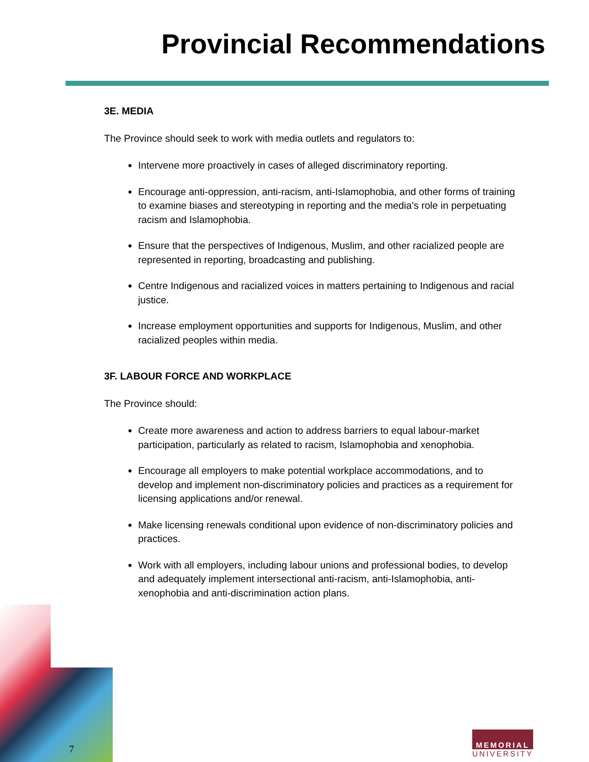Provincial Recommendations
3E. MEDIA
The Province should seek to work with media outlets and regulators to:
Intervene more proactively in cases of alleged discriminatory reporting.
Encourage anti-oppression, anti-racism, anti-Islamophobia, and other forms of training to examine biases and stereotyping in reporting and the media’s role in perpetuating racism and Islamophobia.
Ensure that the perspectives of Indigenous, Muslim, and other racialized people are represented in reporting, broadcasting and publishing.
Centre Indigenous and racialized voices in matters pertaining to Indigenous and racial justice.
Increase employment opportunities and supports for Indigenous, Muslim, and other racialized peoples within media.
3F. LABOUR FORCE AND WORKPLACE
The Province should:
Create more awareness and action to address barriers to equal labour-market participation, particularly as related to racism, Islamophobia and xenophobia.
Encourage all employers to make potential workplace accommodations, and to develop and implement non-discriminatory policies and practices as a requirement for licensing applications and/or renewal.
Make licensing renewals conditional upon evidence of non-discriminatory policies and practices.
Work with all employers, including labour unions and professional bodies, to develop and adequately implement intersectional anti-racism, anti-Islamophobia, anti-xenophobia and anti-discrimination action plans.
7
MEMORIAL
UNIVERSITY